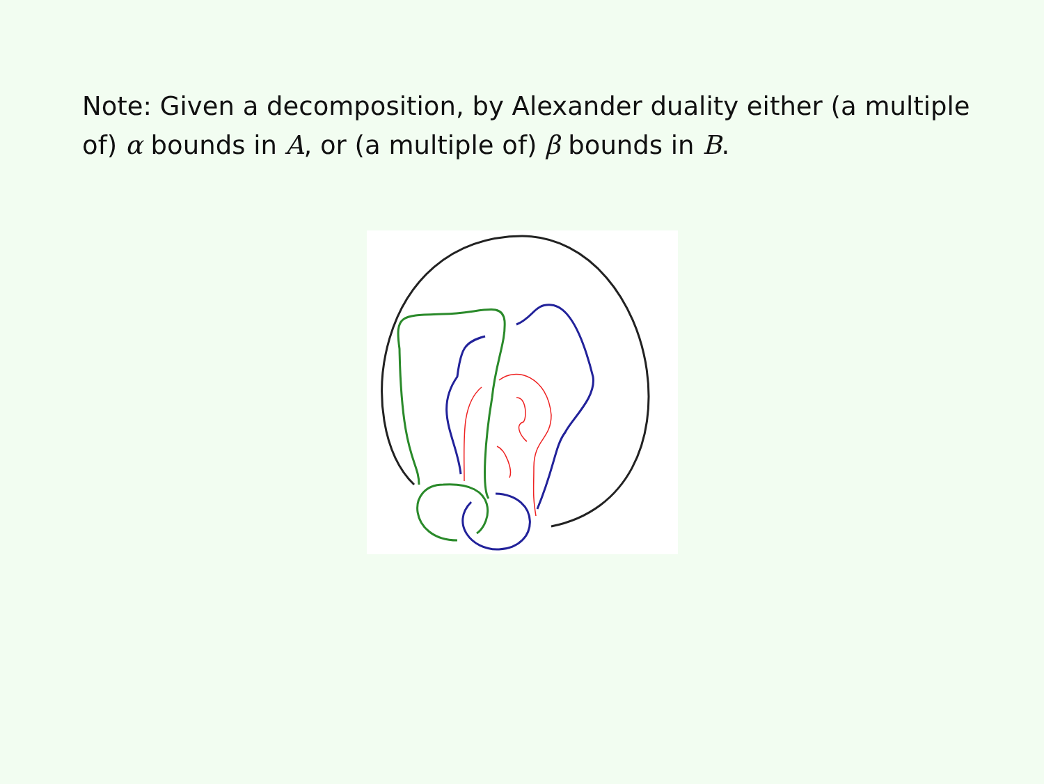Note: Given a decomposition, by Alexander duality either (a multiple of) α bounds in A, or (a multiple of) β bounds in B.